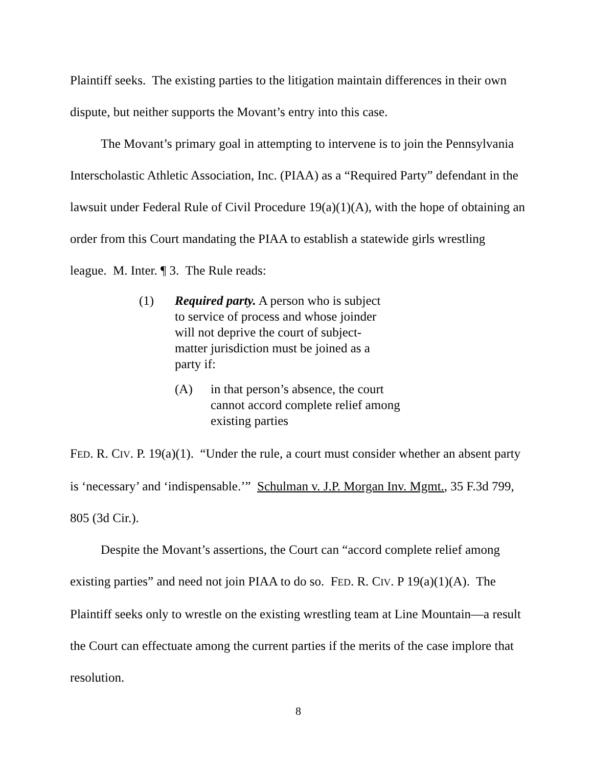Plaintiff seeks. The existing parties to the litigation maintain differences in their own dispute, but neither supports the Movant’s entry into this case.
The Movant’s primary goal in attempting to intervene is to join the Pennsylvania Interscholastic Athletic Association, Inc. (PIAA) as a “Required Party” defendant in the lawsuit under Federal Rule of Civil Procedure 19(a)(1)(A), with the hope of obtaining an order from this Court mandating the PIAA to establish a statewide girls wrestling league. M. Inter. ¶ 3. The Rule reads:
(1) Required party. A person who is subject to service of process and whose joinder will not deprive the court of subject-matter jurisdiction must be joined as a party if:
(A) in that person’s absence, the court cannot accord complete relief among existing parties
FED. R. CIV. P. 19(a)(1). “Under the rule, a court must consider whether an absent party is ‘necessary’ and ‘indispensable.’” Schulman v. J.P. Morgan Inv. Mgmt., 35 F.3d 799, 805 (3d Cir.).
Despite the Movant’s assertions, the Court can “accord complete relief among existing parties” and need not join PIAA to do so. FED. R. CIV. P 19(a)(1)(A). The Plaintiff seeks only to wrestle on the existing wrestling team at Line Mountain—a result the Court can effectuate among the current parties if the merits of the case implore that resolution.
8